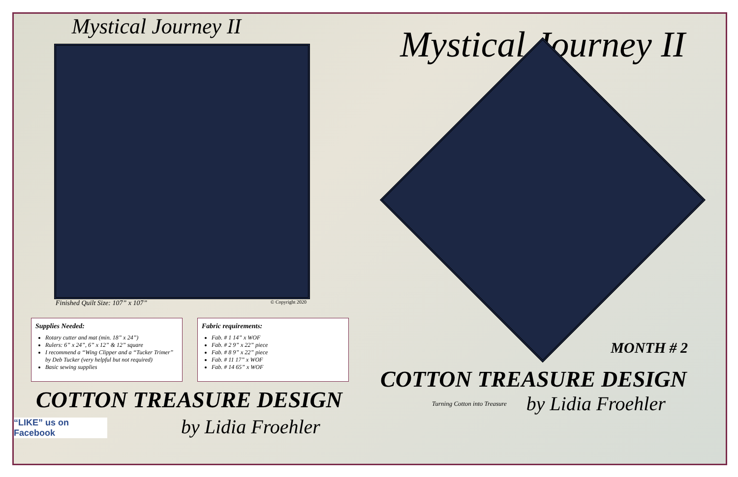Mystical Journey II
Finished Quilt Size: 107” x 107” © Copyright 2020
Supplies Needed:
Rotary cutter and mat (min. 18” x 24”)
Rulers: 6” x 24”, 6” x 12” & 12” square
I recommend a “Wing Clipper and a “Tucker Trimer” by Deb Tucker (very helpful but not required)
Basic sewing supplies
Fabric requirements:
Fab. # 1 14” x WOF
Fab. # 2 9” x 22” piece
Fab. # 8 9” x 22” piece
Fab. # 11 17” x WOF
Fab. # 14 65” x WOF
COTTON TREASURE DESIGN
“LIKE” us on
Facebook
by Lidia Froehler
Mystical Journey II
MONTH # 2
COTTON TREASURE DESIGN
Turning Cotton into Treasure by Lidia Froehler